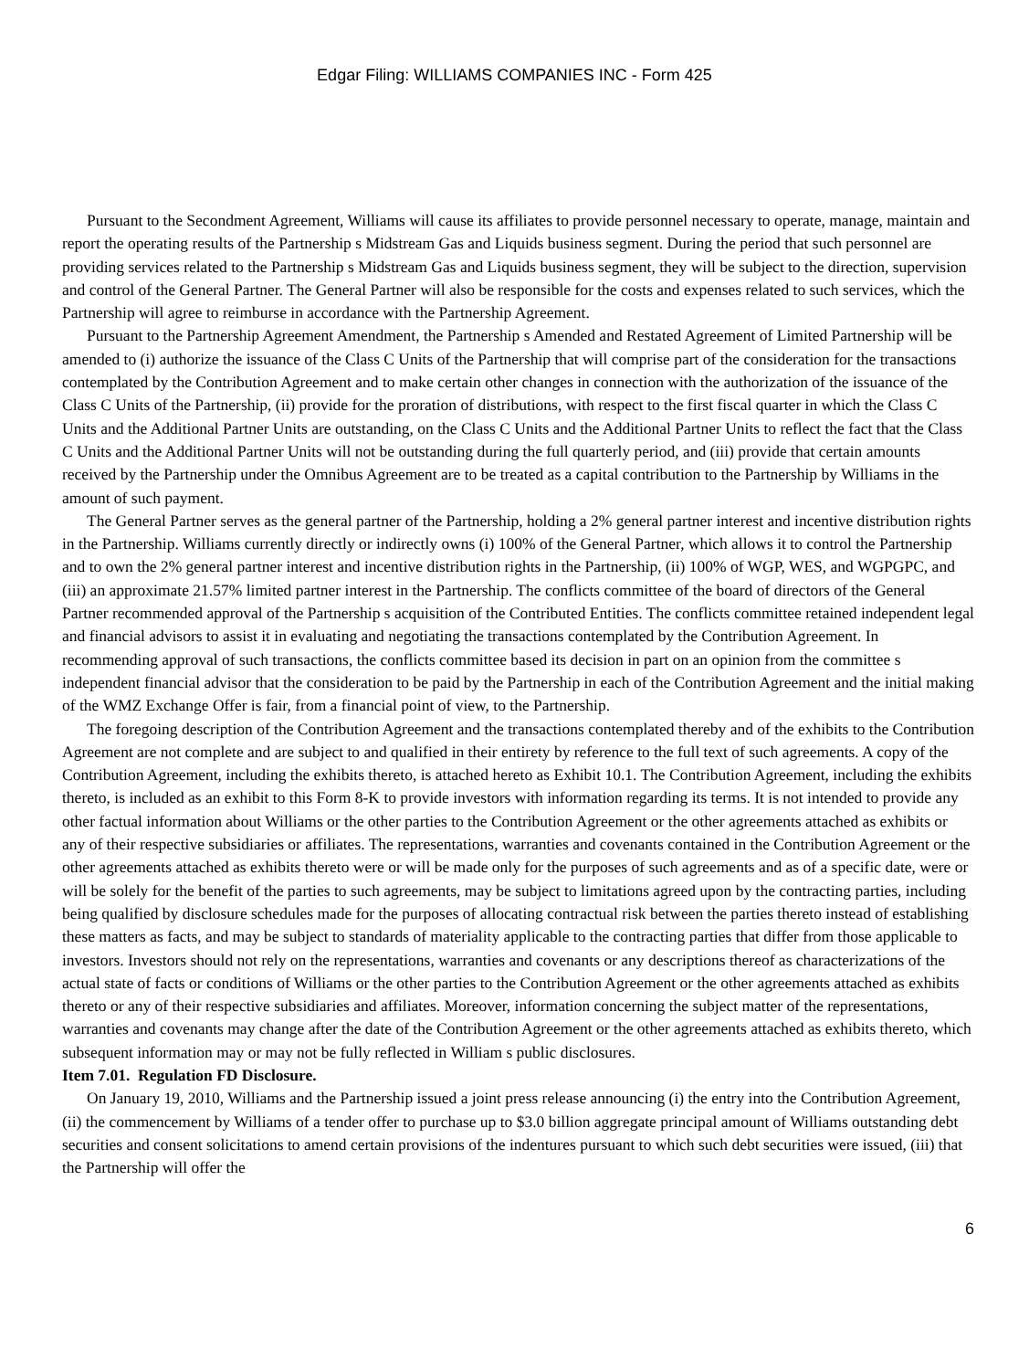Edgar Filing: WILLIAMS COMPANIES INC - Form 425
Pursuant to the Secondment Agreement, Williams will cause its affiliates to provide personnel necessary to operate, manage, maintain and report the operating results of the Partnership s Midstream Gas and Liquids business segment. During the period that such personnel are providing services related to the Partnership s Midstream Gas and Liquids business segment, they will be subject to the direction, supervision and control of the General Partner. The General Partner will also be responsible for the costs and expenses related to such services, which the Partnership will agree to reimburse in accordance with the Partnership Agreement.
Pursuant to the Partnership Agreement Amendment, the Partnership s Amended and Restated Agreement of Limited Partnership will be amended to (i) authorize the issuance of the Class C Units of the Partnership that will comprise part of the consideration for the transactions contemplated by the Contribution Agreement and to make certain other changes in connection with the authorization of the issuance of the Class C Units of the Partnership, (ii) provide for the proration of distributions, with respect to the first fiscal quarter in which the Class C Units and the Additional Partner Units are outstanding, on the Class C Units and the Additional Partner Units to reflect the fact that the Class C Units and the Additional Partner Units will not be outstanding during the full quarterly period, and (iii) provide that certain amounts received by the Partnership under the Omnibus Agreement are to be treated as a capital contribution to the Partnership by Williams in the amount of such payment.
The General Partner serves as the general partner of the Partnership, holding a 2% general partner interest and incentive distribution rights in the Partnership. Williams currently directly or indirectly owns (i) 100% of the General Partner, which allows it to control the Partnership and to own the 2% general partner interest and incentive distribution rights in the Partnership, (ii) 100% of WGP, WES, and WGPGPC, and (iii) an approximate 21.57% limited partner interest in the Partnership. The conflicts committee of the board of directors of the General Partner recommended approval of the Partnership s acquisition of the Contributed Entities. The conflicts committee retained independent legal and financial advisors to assist it in evaluating and negotiating the transactions contemplated by the Contribution Agreement. In recommending approval of such transactions, the conflicts committee based its decision in part on an opinion from the committee s independent financial advisor that the consideration to be paid by the Partnership in each of the Contribution Agreement and the initial making of the WMZ Exchange Offer is fair, from a financial point of view, to the Partnership.
The foregoing description of the Contribution Agreement and the transactions contemplated thereby and of the exhibits to the Contribution Agreement are not complete and are subject to and qualified in their entirety by reference to the full text of such agreements. A copy of the Contribution Agreement, including the exhibits thereto, is attached hereto as Exhibit 10.1. The Contribution Agreement, including the exhibits thereto, is included as an exhibit to this Form 8-K to provide investors with information regarding its terms. It is not intended to provide any other factual information about Williams or the other parties to the Contribution Agreement or the other agreements attached as exhibits or any of their respective subsidiaries or affiliates. The representations, warranties and covenants contained in the Contribution Agreement or the other agreements attached as exhibits thereto were or will be made only for the purposes of such agreements and as of a specific date, were or will be solely for the benefit of the parties to such agreements, may be subject to limitations agreed upon by the contracting parties, including being qualified by disclosure schedules made for the purposes of allocating contractual risk between the parties thereto instead of establishing these matters as facts, and may be subject to standards of materiality applicable to the contracting parties that differ from those applicable to investors. Investors should not rely on the representations, warranties and covenants or any descriptions thereof as characterizations of the actual state of facts or conditions of Williams or the other parties to the Contribution Agreement or the other agreements attached as exhibits thereto or any of their respective subsidiaries and affiliates. Moreover, information concerning the subject matter of the representations, warranties and covenants may change after the date of the Contribution Agreement or the other agreements attached as exhibits thereto, which subsequent information may or may not be fully reflected in William s public disclosures.
Item 7.01. Regulation FD Disclosure.
On January 19, 2010, Williams and the Partnership issued a joint press release announcing (i) the entry into the Contribution Agreement, (ii) the commencement by Williams of a tender offer to purchase up to $3.0 billion aggregate principal amount of Williams outstanding debt securities and consent solicitations to amend certain provisions of the indentures pursuant to which such debt securities were issued, (iii) that the Partnership will offer the
6